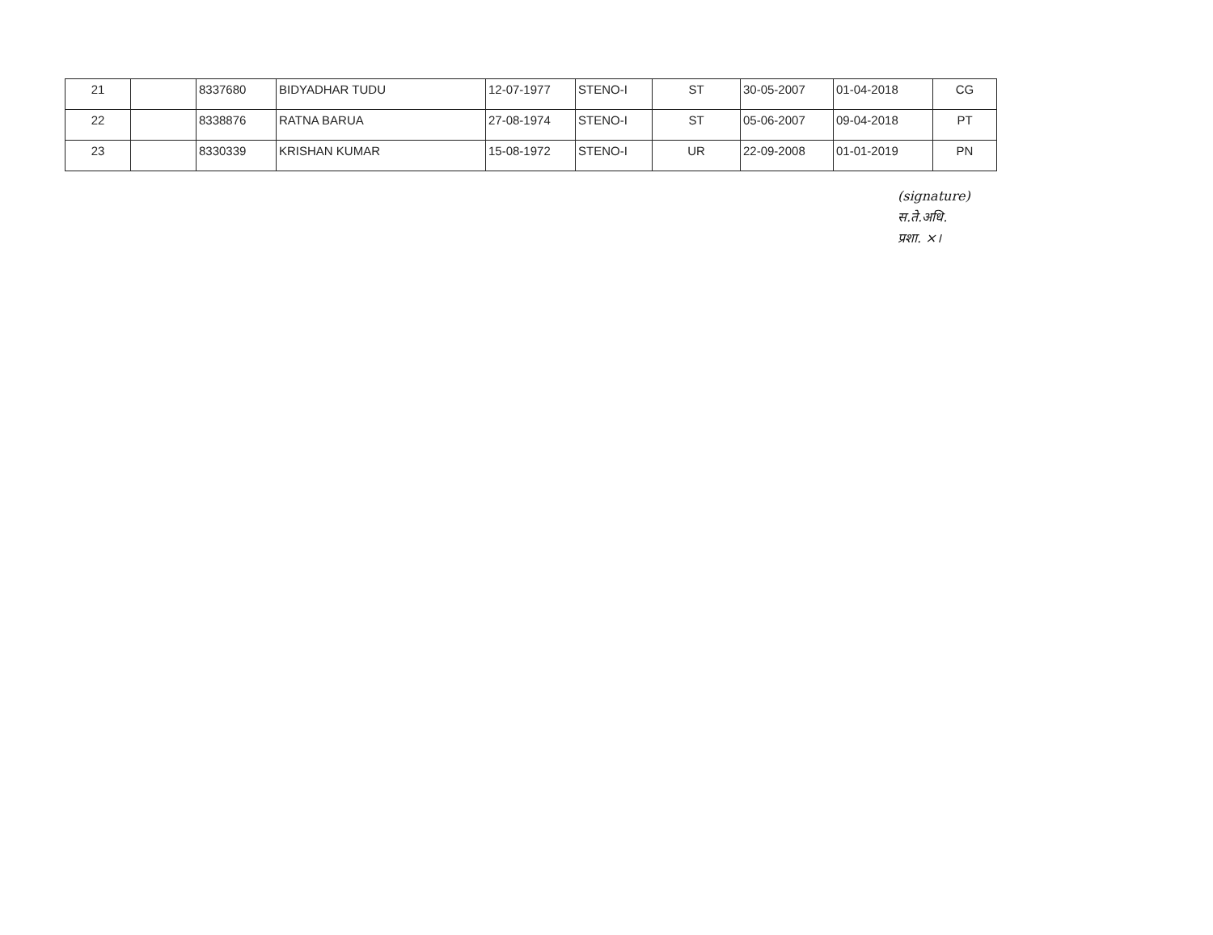| 21 | | 8337680 | BIDYADHAR TUDU | 12-07-1977 | STENO-I | ST | 30-05-2007 | 01-04-2018 | CG |
| 22 | | 8338876 | RATNA BARUA | 27-08-1974 | STENO-I | ST | 05-06-2007 | 09-04-2018 | PT |
| 23 | | 8330339 | KRISHAN KUMAR | 15-08-1972 | STENO-I | UR | 22-09-2008 | 01-01-2019 | PN |
(signature)
स.ते.अधि.
प्रशा. ×।